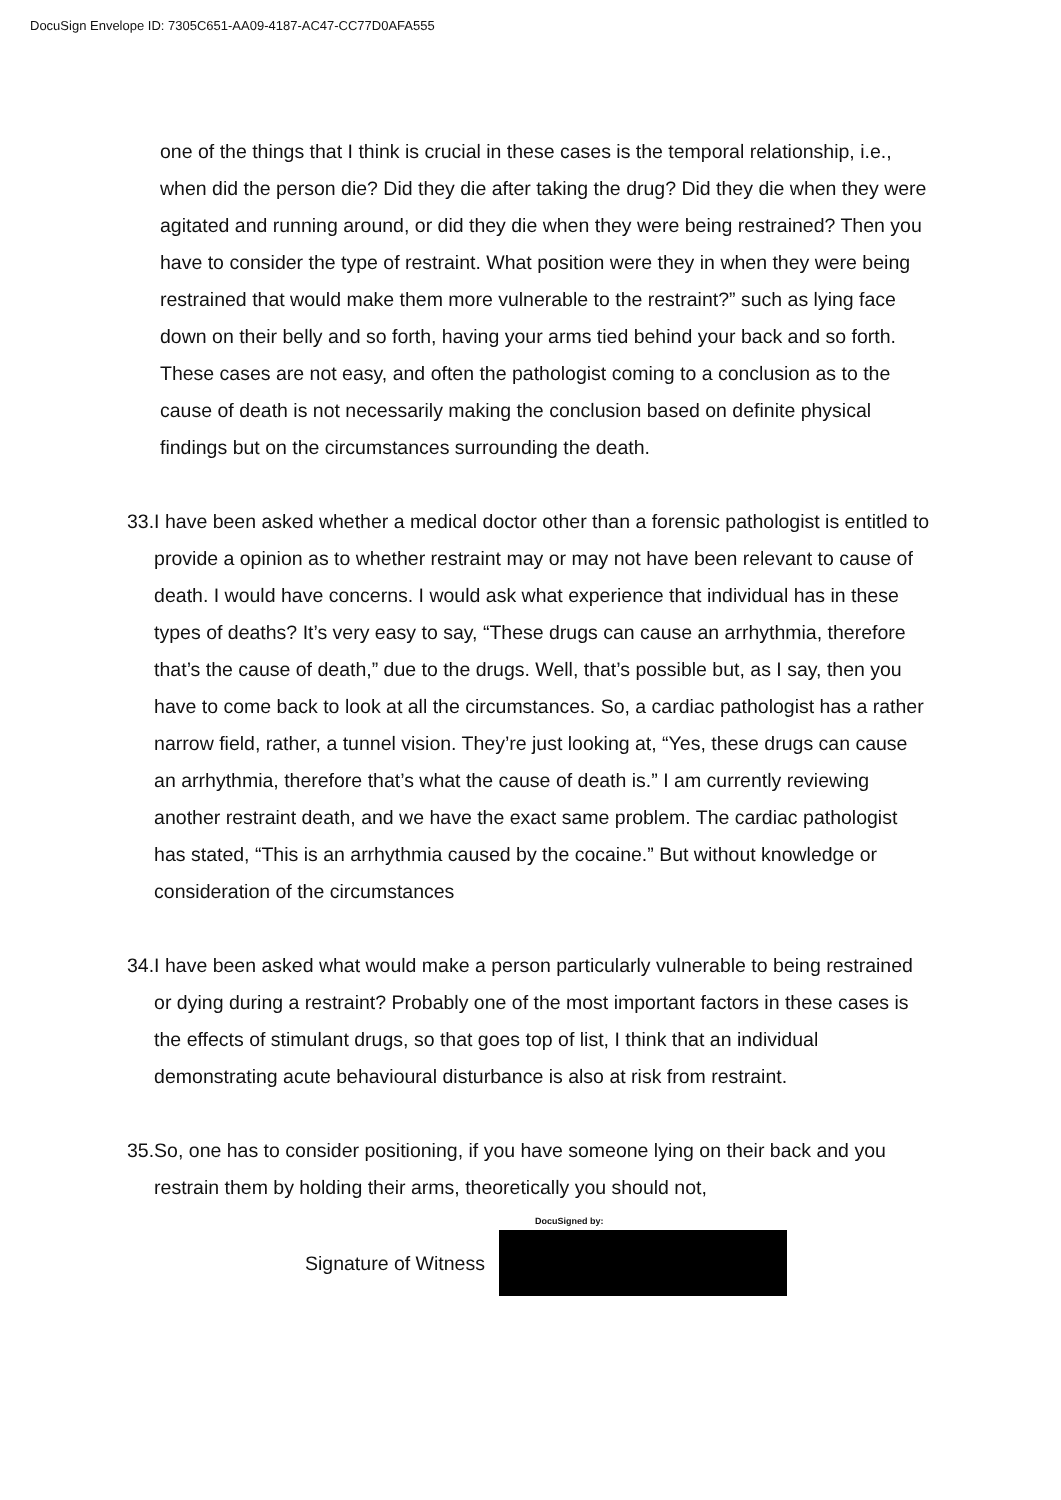DocuSign Envelope ID: 7305C651-AA09-4187-AC47-CC77D0AFA555
one of the things that I think is crucial in these cases is the temporal relationship, i.e., when did the person die? Did they die after taking the drug? Did they die when they were agitated and running around, or did they die when they were being restrained? Then you have to consider the type of restraint. What position were they in when they were being restrained that would make them more vulnerable to the restraint?” such as lying face down on their belly and so forth, having your arms tied behind your back and so forth. These cases are not easy, and often the pathologist coming to a conclusion as to the cause of death is not necessarily making the conclusion based on definite physical findings but on the circumstances surrounding the death.
33.
I have been asked whether a medical doctor other than a forensic pathologist is entitled to provide a opinion as to whether restraint may or may not have been relevant to cause of death. I would have concerns. I would ask what experience that individual has in these types of deaths? It’s very easy to say, “These drugs can cause an arrhythmia, therefore that’s the cause of death,” due to the drugs. Well, that’s possible but, as I say, then you have to come back to look at all the circumstances. So, a cardiac pathologist has a rather narrow field, rather, a tunnel vision. They’re just looking at, “Yes, these drugs can cause an arrhythmia, therefore that’s what the cause of death is.” I am currently reviewing another restraint death, and we have the exact same problem. The cardiac pathologist has stated, “This is an arrhythmia caused by the cocaine.” But without knowledge or consideration of the circumstances
34.
I have been asked what would make a person particularly vulnerable to being restrained or dying during a restraint? Probably one of the most important factors in these cases is the effects of stimulant drugs, so that goes top of list, I think that an individual demonstrating acute behavioural disturbance is also at risk from restraint.
35.
So, one has to consider positioning, if you have someone lying on their back and you restrain them by holding their arms, theoretically you should not,
Signature of Witness
DocuSigned by: